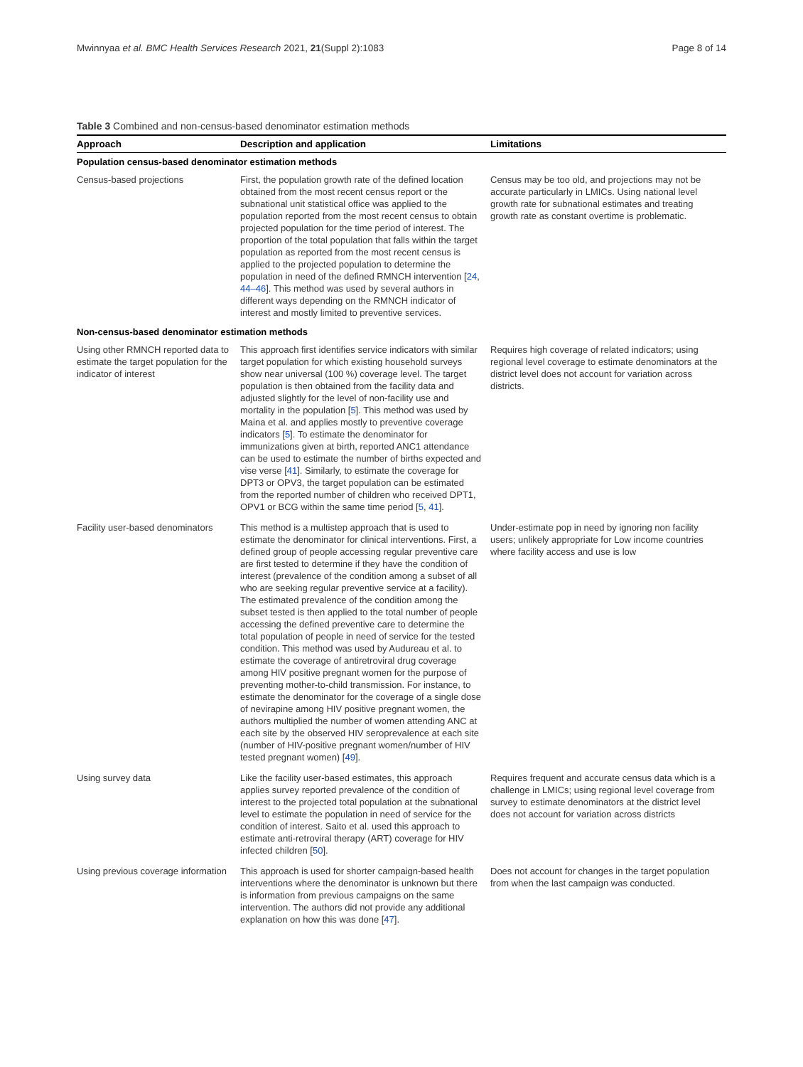Mwinnyaa et al. BMC Health Services Research 2021, 21(Suppl 2):1083 Page 8 of 14
Table 3 Combined and non-census-based denominator estimation methods
| Approach | Description and application | Limitations |
| --- | --- | --- |
| Population census-based denominator estimation methods | | |
| Census-based projections | First, the population growth rate of the defined location obtained from the most recent census report or the subnational unit statistical office was applied to the population reported from the most recent census to obtain projected population for the time period of interest. The proportion of the total population that falls within the target population as reported from the most recent census is applied to the projected population to determine the population in need of the defined RMNCH intervention [ 24 , 44–46 ]. This method was used by several authors in different ways depending on the RMNCH indicator of interest and mostly limited to preventive services. | Census may be too old, and projections may not be accurate particularly in LMICs. Using national level growth rate for subnational estimates and treating growth rate as constant overtime is problematic. |
| Non-census-based denominator estimation methods | | |
| Using other RMNCH reported data to estimate the target population for the indicator of interest | This approach first identifies service indicators with similar target population for which existing household surveys show near universal (100 %) coverage level. The target population is then obtained from the facility data and adjusted slightly for the level of non-facility use and mortality in the population [ 5 ]. This method was used by Maina et al. and applies mostly to preventive coverage indicators [ 5 ]. To estimate the denominator for immunizations given at birth, reported ANC1 attendance can be used to estimate the number of births expected and vise verse [ 41 ]. Similarly, to estimate the coverage for DPT3 or OPV3, the target population can be estimated from the reported number of children who received DPT1, OPV1 or BCG within the same time period [ 5 , 41 ]. | Requires high coverage of related indicators; using regional level coverage to estimate denominators at the district level does not account for variation across districts. |
| Facility user-based denominators | This method is a multistep approach that is used to estimate the denominator for clinical interventions. First, a defined group of people accessing regular preventive care are first tested to determine if they have the condition of interest (prevalence of the condition among a subset of all who are seeking regular preventive service at a facility). The estimated prevalence of the condition among the subset tested is then applied to the total number of people accessing the defined preventive care to determine the total population of people in need of service for the tested condition. This method was used by Audureau et al. to estimate the coverage of antiretroviral drug coverage among HIV positive pregnant women for the purpose of preventing mother-to-child transmission. For instance, to estimate the denominator for the coverage of a single dose of nevirapine among HIV positive pregnant women, the authors multiplied the number of women attending ANC at each site by the observed HIV seroprevalence at each site (number of HIV-positive pregnant women/number of HIV tested pregnant women) [ 49 ]. | Under-estimate pop in need by ignoring non facility users; unlikely appropriate for Low income countries where facility access and use is low |
| Using survey data | Like the facility user-based estimates, this approach applies survey reported prevalence of the condition of interest to the projected total population at the subnational level to estimate the population in need of service for the condition of interest. Saito et al. used this approach to estimate anti-retroviral therapy (ART) coverage for HIV infected children [ 50 ]. | Requires frequent and accurate census data which is a challenge in LMICs; using regional level coverage from survey to estimate denominators at the district level does not account for variation across districts |
| Using previous coverage information | This approach is used for shorter campaign-based health interventions where the denominator is unknown but there is information from previous campaigns on the same intervention. The authors did not provide any additional explanation on how this was done [ 47 ]. | Does not account for changes in the target population from when the last campaign was conducted. |